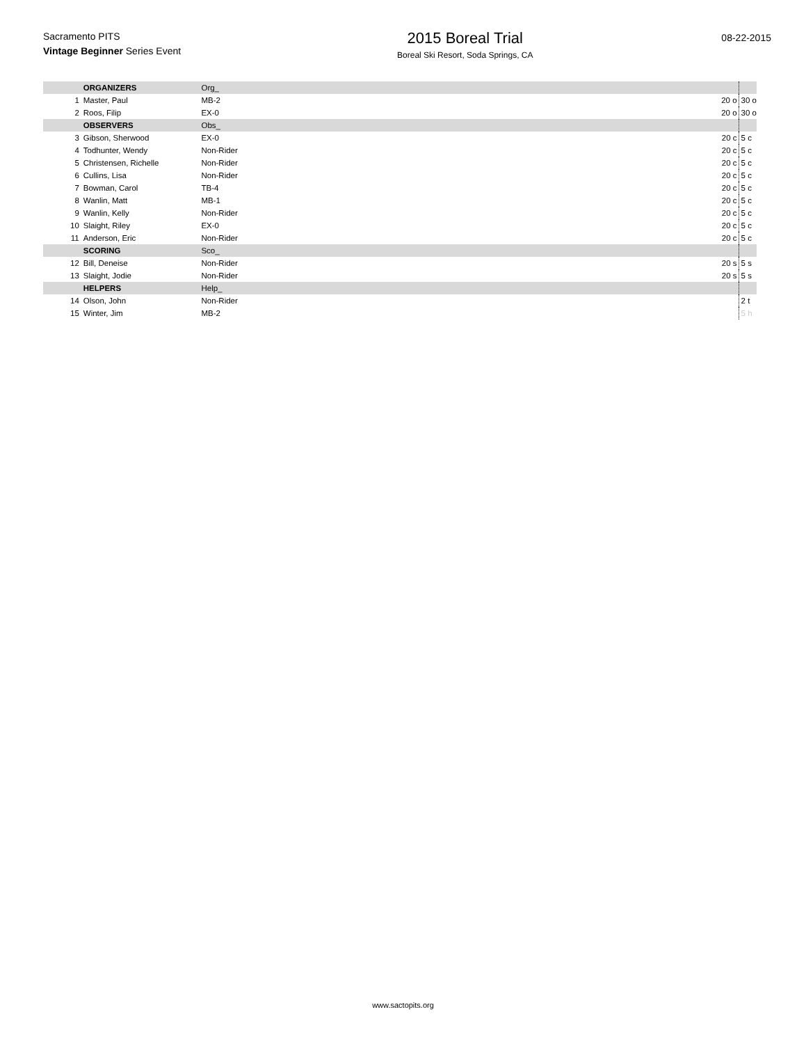Sacramento PITS
Vintage Beginner Series Event
2015 Boreal Trial
Boreal Ski Resort, Soda Springs, CA
08-22-2015
| | ORGANIZERS | Org_ | | |
| 1 | Master, Paul | MB-2 | 20 o | 30 o |
| 2 | Roos, Filip | EX-0 | 20 o | 30 o |
| | OBSERVERS | Obs_ | | |
| 3 | Gibson, Sherwood | EX-0 | 20 c | 5 c |
| 4 | Todhunter, Wendy | Non-Rider | 20 c | 5 c |
| 5 | Christensen, Richelle | Non-Rider | 20 c | 5 c |
| 6 | Cullins, Lisa | Non-Rider | 20 c | 5 c |
| 7 | Bowman, Carol | TB-4 | 20 c | 5 c |
| 8 | Wanlin, Matt | MB-1 | 20 c | 5 c |
| 9 | Wanlin, Kelly | Non-Rider | 20 c | 5 c |
| 10 | Slaight, Riley | EX-0 | 20 c | 5 c |
| 11 | Anderson, Eric | Non-Rider | 20 c | 5 c |
| | SCORING | Sco_ | | |
| 12 | Bill, Deneise | Non-Rider | 20 s | 5 s |
| 13 | Slaight, Jodie | Non-Rider | 20 s | 5 s |
| | HELPERS | Help_ | | |
| 14 | Olson, John | Non-Rider | | 2 t |
| 15 | Winter, Jim | MB-2 | | 5 h |
www.sactopits.org